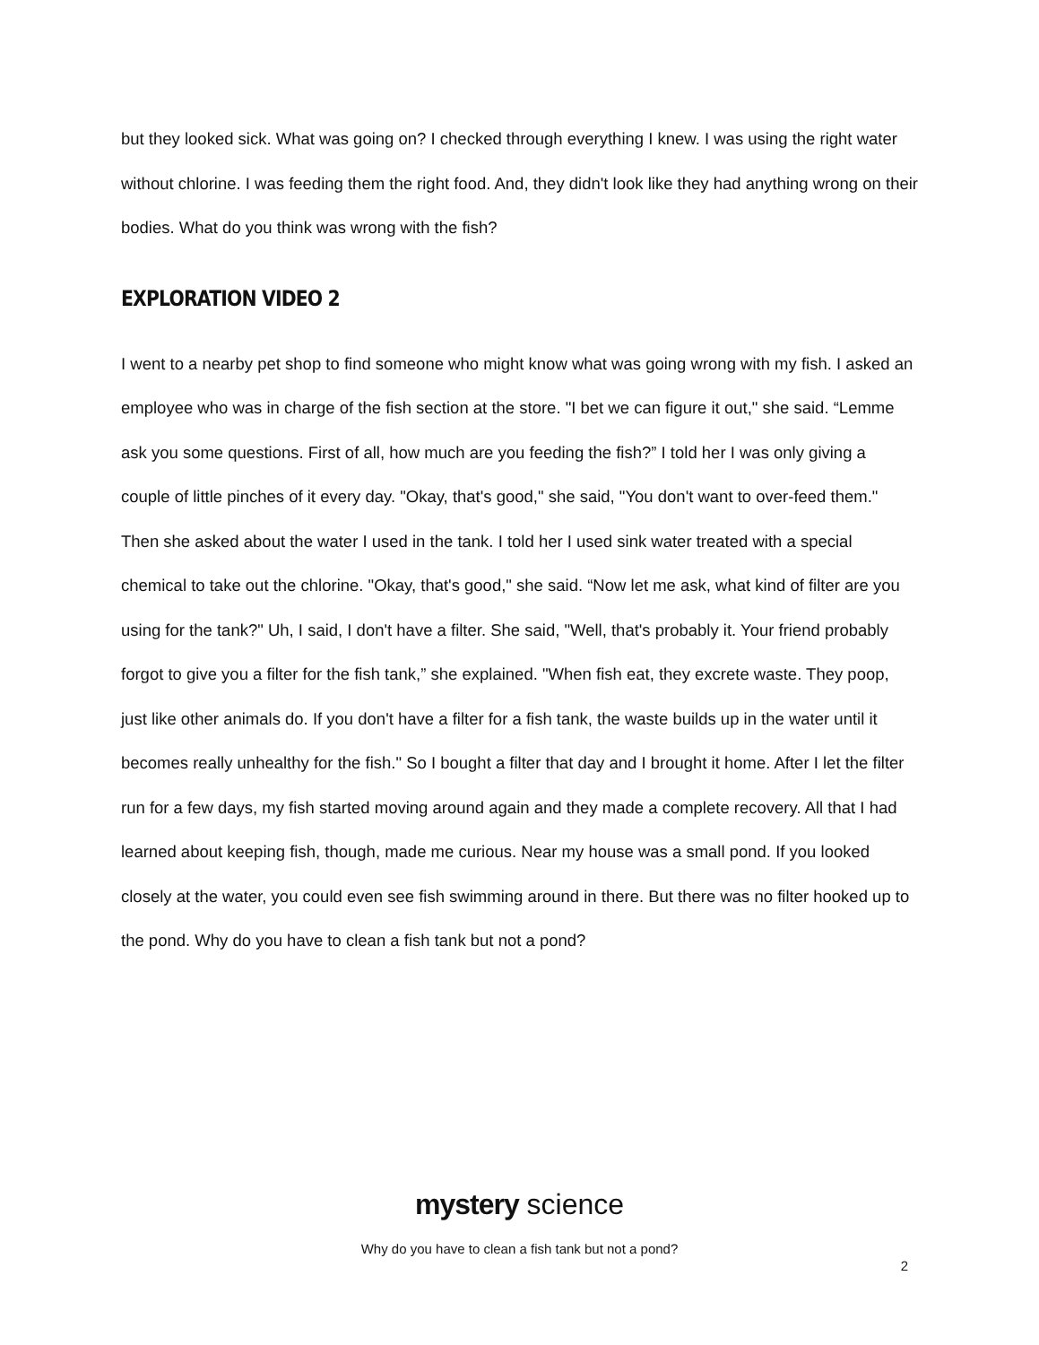but they looked sick. What was going on? I checked through everything I knew. I was using the right water without chlorine. I was feeding them the right food. And, they didn't look like they had anything wrong on their bodies. What do you think was wrong with the fish?
EXPLORATION VIDEO 2
I went to a nearby pet shop to find someone who might know what was going wrong with my fish. I asked an employee who was in charge of the fish section at the store. "I bet we can figure it out," she said. “Lemme ask you some questions. First of all, how much are you feeding the fish?” I told her I was only giving a couple of little pinches of it every day. "Okay, that's good," she said, "You don't want to over-feed them." Then she asked about the water I used in the tank. I told her I used sink water treated with a special chemical to take out the chlorine. "Okay, that's good," she said. “Now let me ask, what kind of filter are you using for the tank?" Uh, I said, I don't have a filter. She said, "Well, that's probably it. Your friend probably forgot to give you a filter for the fish tank,” she explained. "When fish eat, they excrete waste. They poop, just like other animals do. If you don't have a filter for a fish tank, the waste builds up in the water until it becomes really unhealthy for the fish." So I bought a filter that day and I brought it home. After I let the filter run for a few days, my fish started moving around again and they made a complete recovery. All that I had learned about keeping fish, though, made me curious. Near my house was a small pond. If you looked closely at the water, you could even see fish swimming around in there. But there was no filter hooked up to the pond. Why do you have to clean a fish tank but not a pond?
mystery science
Why do you have to clean a fish tank but not a pond?
2